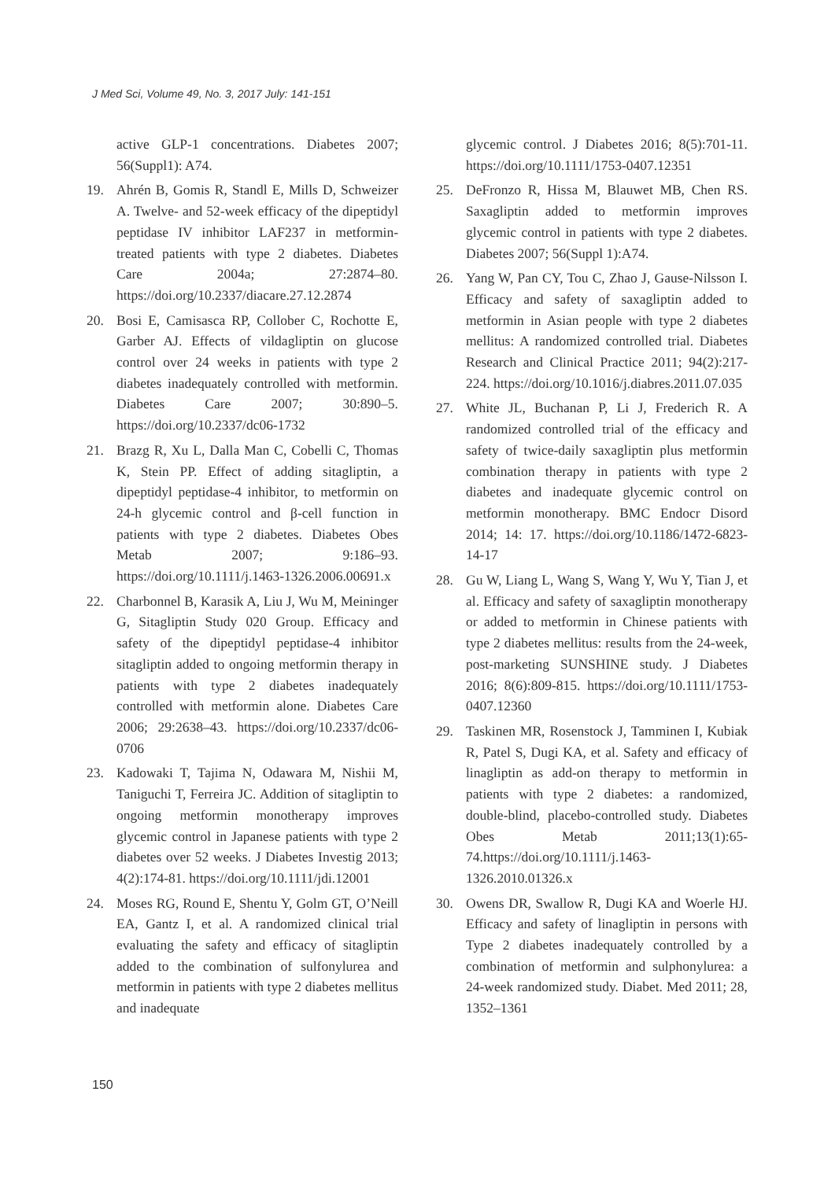J Med Sci, Volume 49, No. 3, 2017 July: 141-151
active GLP-1 concentrations. Diabetes 2007; 56(Suppl1): A74.
19. Ahrén B, Gomis R, Standl E, Mills D, Schweizer A. Twelve- and 52-week efficacy of the dipeptidyl peptidase IV inhibitor LAF237 in metformin-treated patients with type 2 diabetes. Diabetes Care 2004a; 27:2874–80. https://doi.org/10.2337/diacare.27.12.2874
20. Bosi E, Camisasca RP, Collober C, Rochotte E, Garber AJ. Effects of vildagliptin on glucose control over 24 weeks in patients with type 2 diabetes inadequately controlled with metformin. Diabetes Care 2007; 30:890–5. https://doi.org/10.2337/dc06-1732
21. Brazg R, Xu L, Dalla Man C, Cobelli C, Thomas K, Stein PP. Effect of adding sitagliptin, a dipeptidyl peptidase-4 inhibitor, to metformin on 24-h glycemic control and β-cell function in patients with type 2 diabetes. Diabetes Obes Metab 2007; 9:186–93. https://doi.org/10.1111/j.1463-1326.2006.00691.x
22. Charbonnel B, Karasik A, Liu J, Wu M, Meininger G, Sitagliptin Study 020 Group. Efficacy and safety of the dipeptidyl peptidase-4 inhibitor sitagliptin added to ongoing metformin therapy in patients with type 2 diabetes inadequately controlled with metformin alone. Diabetes Care 2006; 29:2638–43. https://doi.org/10.2337/dc06-0706
23. Kadowaki T, Tajima N, Odawara M, Nishii M, Taniguchi T, Ferreira JC. Addition of sitagliptin to ongoing metformin monotherapy improves glycemic control in Japanese patients with type 2 diabetes over 52 weeks. J Diabetes Investig 2013; 4(2):174-81. https://doi.org/10.1111/jdi.12001
24. Moses RG, Round E, Shentu Y, Golm GT, O’Neill EA, Gantz I, et al. A randomized clinical trial evaluating the safety and efficacy of sitagliptin added to the combination of sulfonylurea and metformin in patients with type 2 diabetes mellitus and inadequate
glycemic control. J Diabetes 2016; 8(5):701-11. https://doi.org/10.1111/1753-0407.12351
25. DeFronzo R, Hissa M, Blauwet MB, Chen RS. Saxagliptin added to metformin improves glycemic control in patients with type 2 diabetes. Diabetes 2007; 56(Suppl 1):A74.
26. Yang W, Pan CY, Tou C, Zhao J, Gause-Nilsson I. Efficacy and safety of saxagliptin added to metformin in Asian people with type 2 diabetes mellitus: A randomized controlled trial. Diabetes Research and Clinical Practice 2011; 94(2):217-224. https://doi.org/10.1016/j.diabres.2011.07.035
27. White JL, Buchanan P, Li J, Frederich R. A randomized controlled trial of the efficacy and safety of twice-daily saxagliptin plus metformin combination therapy in patients with type 2 diabetes and inadequate glycemic control on metformin monotherapy. BMC Endocr Disord 2014; 14: 17. https://doi.org/10.1186/1472-6823-14-17
28. Gu W, Liang L, Wang S, Wang Y, Wu Y, Tian J, et al. Efficacy and safety of saxagliptin monotherapy or added to metformin in Chinese patients with type 2 diabetes mellitus: results from the 24-week, post-marketing SUNSHINE study. J Diabetes 2016; 8(6):809-815. https://doi.org/10.1111/1753-0407.12360
29. Taskinen MR, Rosenstock J, Tamminen I, Kubiak R, Patel S, Dugi KA, et al. Safety and efficacy of linagliptin as add-on therapy to metformin in patients with type 2 diabetes: a randomized, double-blind, placebo-controlled study. Diabetes Obes Metab 2011;13(1):65-74.https://doi.org/10.1111/j.1463-1326.2010.01326.x
30. Owens DR, Swallow R, Dugi KA and Woerle HJ. Efficacy and safety of linagliptin in persons with Type 2 diabetes inadequately controlled by a combination of metformin and sulphonylurea: a 24-week randomized study. Diabet. Med 2011; 28, 1352–1361
150